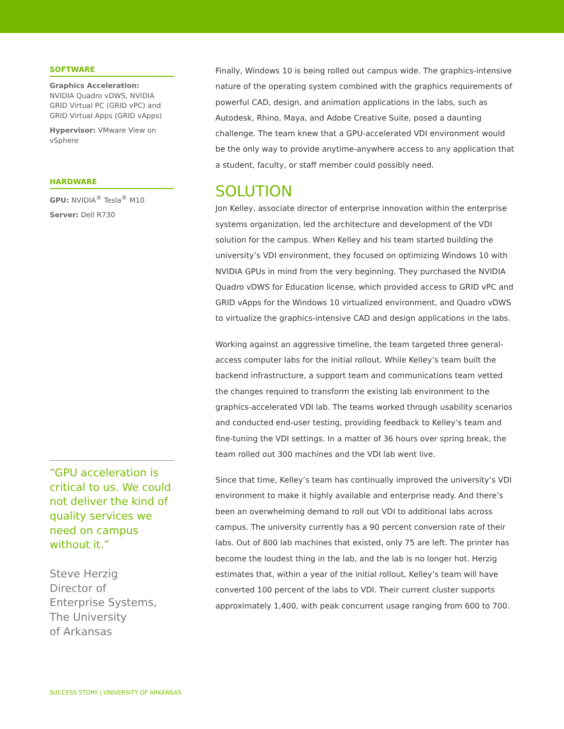SOFTWARE
Graphics Acceleration:
NVIDIA Quadro vDWS, NVIDIA GRID Virtual PC (GRID vPC) and GRID Virtual Apps (GRID vApps)
Hypervisor: VMware View on vSphere
HARDWARE
GPU: NVIDIA<sup>®</sup> Tesla<sup>®</sup> M10
Server: Dell R730
“GPU acceleration is critical to us. We could not deliver the kind of quality services we need on campus without it.”
Steve Herzig
Director of
Enterprise Systems,
The University
of Arkansas
Finally, Windows 10 is being rolled out campus wide. The graphics-intensive nature of the operating system combined with the graphics requirements of powerful CAD, design, and animation applications in the labs, such as Autodesk, Rhino, Maya, and Adobe Creative Suite, posed a daunting challenge. The team knew that a GPU-accelerated VDI environment would be the only way to provide anytime-anywhere access to any application that a student, faculty, or staff member could possibly need.
SOLUTION
Jon Kelley, associate director of enterprise innovation within the enterprise systems organization, led the architecture and development of the VDI solution for the campus. When Kelley and his team started building the university’s VDI environment, they focused on optimizing Windows 10 with NVIDIA GPUs in mind from the very beginning. They purchased the NVIDIA Quadro vDWS for Education license, which provided access to GRID vPC and GRID vApps for the Windows 10 virtualized environment, and Quadro vDWS to virtualize the graphics-intensive CAD and design applications in the labs.
Working against an aggressive timeline, the team targeted three general-access computer labs for the initial rollout. While Kelley’s team built the backend infrastructure, a support team and communications team vetted the changes required to transform the existing lab environment to the graphics-accelerated VDI lab. The teams worked through usability scenarios and conducted end-user testing, providing feedback to Kelley’s team and fine-tuning the VDI settings. In a matter of 36 hours over spring break, the team rolled out 300 machines and the VDI lab went live.
Since that time, Kelley’s team has continually improved the university’s VDI environment to make it highly available and enterprise ready. And there’s been an overwhelming demand to roll out VDI to additional labs across campus. The university currently has a 90 percent conversion rate of their labs. Out of 800 lab machines that existed, only 75 are left. The printer has become the loudest thing in the lab, and the lab is no longer hot. Herzig estimates that, within a year of the initial rollout, Kelley’s team will have converted 100 percent of the labs to VDI. Their current cluster supports approximately 1,400, with peak concurrent usage ranging from 600 to 700.
SUCCESS STORY | UNIVERSITY OF ARKANSAS